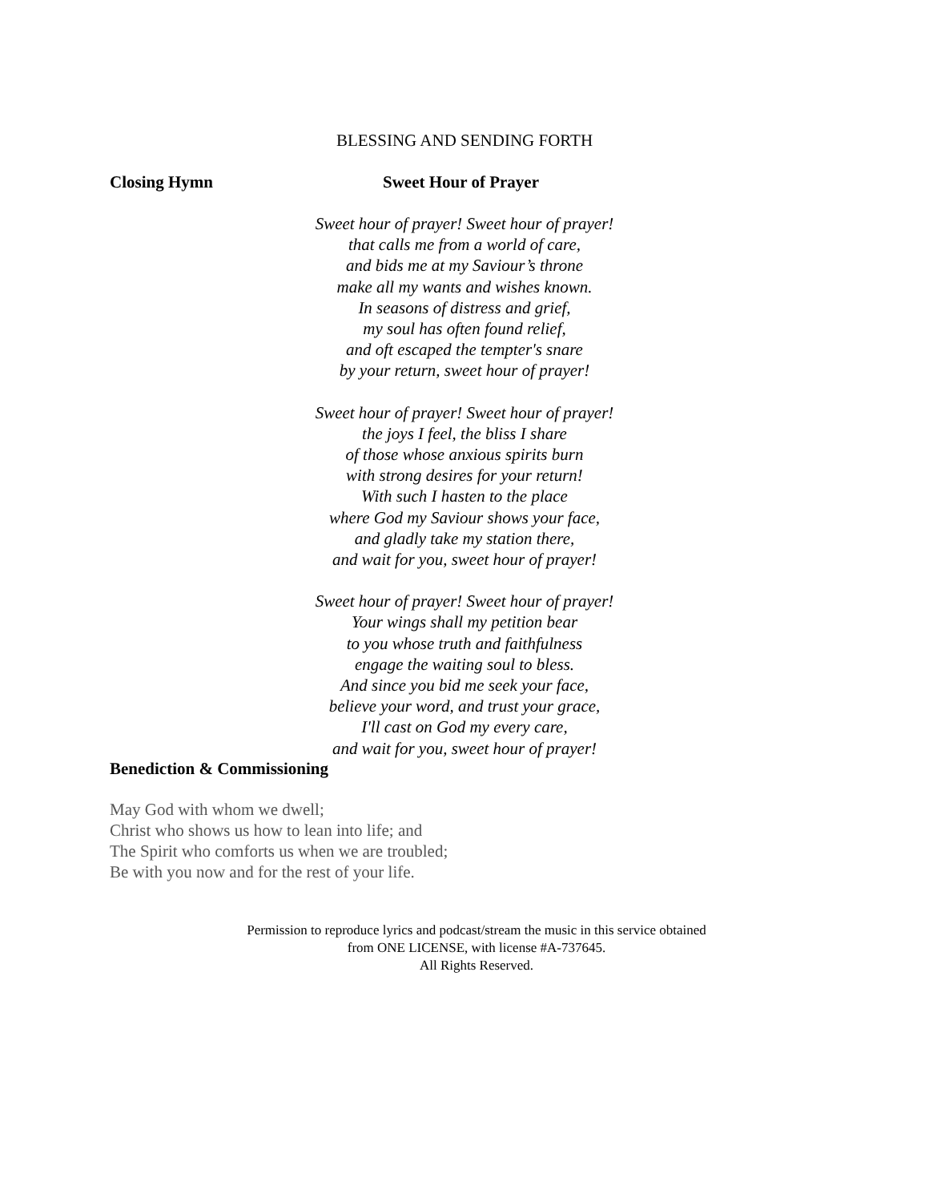BLESSING AND SENDING FORTH
Closing Hymn Sweet Hour of Prayer
Sweet hour of prayer! Sweet hour of prayer!
that calls me from a world of care,
and bids me at my Saviour’s throne
make all my wants and wishes known.
In seasons of distress and grief,
my soul has often found relief,
and oft escaped the tempter's snare
by your return, sweet hour of prayer!
Sweet hour of prayer! Sweet hour of prayer!
the joys I feel, the bliss I share
of those whose anxious spirits burn
with strong desires for your return!
With such I hasten to the place
where God my Saviour shows your face,
and gladly take my station there,
and wait for you, sweet hour of prayer!
Sweet hour of prayer! Sweet hour of prayer!
Your wings shall my petition bear
to you whose truth and faithfulness
engage the waiting soul to bless.
And since you bid me seek your face,
believe your word, and trust your grace,
I'll cast on God my every care,
and wait for you, sweet hour of prayer!
Benediction & Commissioning
May God with whom we dwell;
Christ who shows us how to lean into life; and
The Spirit who comforts us when we are troubled;
Be with you now and for the rest of your life.
Permission to reproduce lyrics and podcast/stream the music in this service obtained
from ONE LICENSE, with license #A-737645.
All Rights Reserved.